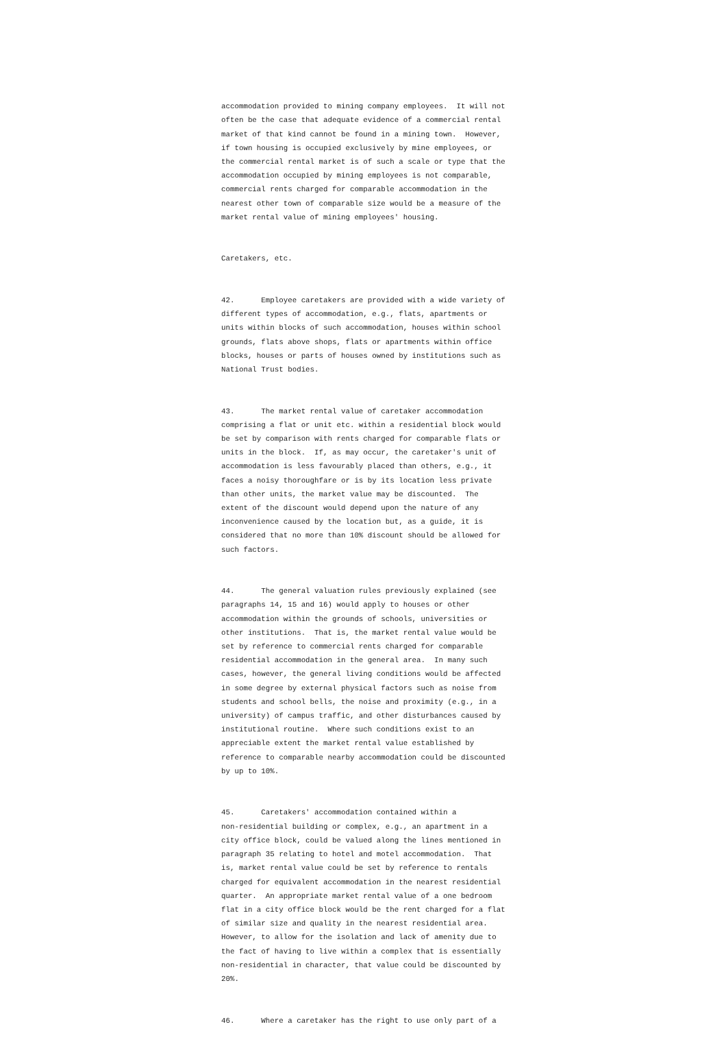accommodation provided to mining company employees. It will not often be the case that adequate evidence of a commercial rental market of that kind cannot be found in a mining town. However, if town housing is occupied exclusively by mine employees, or the commercial rental market is of such a scale or type that the accommodation occupied by mining employees is not comparable, commercial rents charged for comparable accommodation in the nearest other town of comparable size would be a measure of the market rental value of mining employees' housing.
Caretakers, etc.
42. Employee caretakers are provided with a wide variety of different types of accommodation, e.g., flats, apartments or units within blocks of such accommodation, houses within school grounds, flats above shops, flats or apartments within office blocks, houses or parts of houses owned by institutions such as National Trust bodies.
43. The market rental value of caretaker accommodation comprising a flat or unit etc. within a residential block would be set by comparison with rents charged for comparable flats or units in the block. If, as may occur, the caretaker's unit of accommodation is less favourably placed than others, e.g., it faces a noisy thoroughfare or is by its location less private than other units, the market value may be discounted. The extent of the discount would depend upon the nature of any inconvenience caused by the location but, as a guide, it is considered that no more than 10% discount should be allowed for such factors.
44. The general valuation rules previously explained (see paragraphs 14, 15 and 16) would apply to houses or other accommodation within the grounds of schools, universities or other institutions. That is, the market rental value would be set by reference to commercial rents charged for comparable residential accommodation in the general area. In many such cases, however, the general living conditions would be affected in some degree by external physical factors such as noise from students and school bells, the noise and proximity (e.g., in a university) of campus traffic, and other disturbances caused by institutional routine. Where such conditions exist to an appreciable extent the market rental value established by reference to comparable nearby accommodation could be discounted by up to 10%.
45. Caretakers' accommodation contained within a non-residential building or complex, e.g., an apartment in a city office block, could be valued along the lines mentioned in paragraph 35 relating to hotel and motel accommodation. That is, market rental value could be set by reference to rentals charged for equivalent accommodation in the nearest residential quarter. An appropriate market rental value of a one bedroom flat in a city office block would be the rent charged for a flat of similar size and quality in the nearest residential area. However, to allow for the isolation and lack of amenity due to the fact of having to live within a complex that is essentially non-residential in character, that value could be discounted by 20%.
46. Where a caretaker has the right to use only part of a